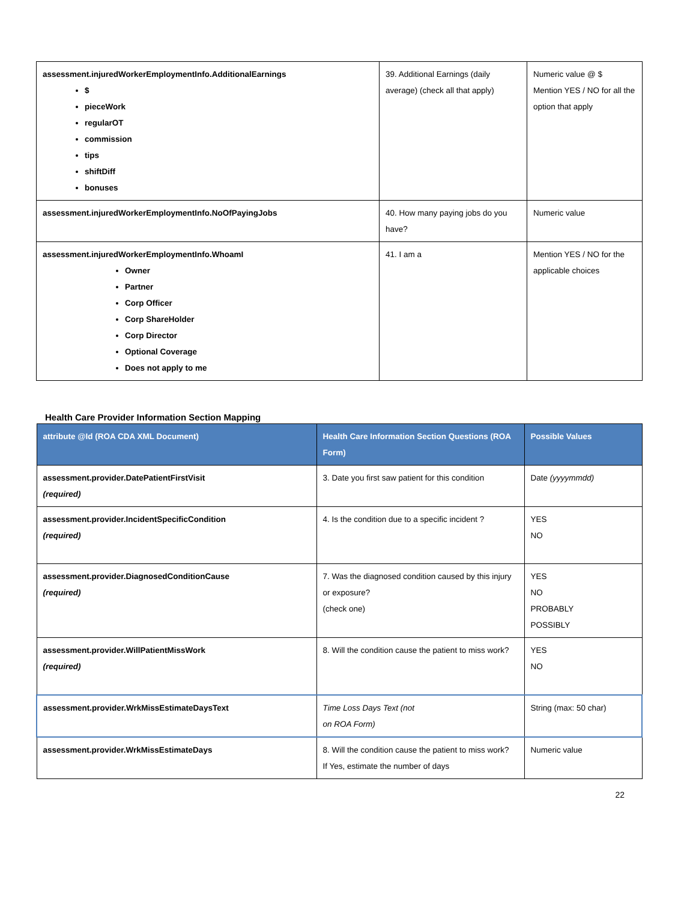| assessment.injuredWorkerEmploymentInfo.AdditionalEarnings $ pieceWork regularOT commission tips shiftDiff bonuses | 39. Additional Earnings (daily average) (check all that apply) | Numeric value @ $ Mention YES / NO for all the option that apply |
| assessment.injuredWorkerEmploymentInfo.NoOfPayingJobs | 40. How many paying jobs do you have? | Numeric value |
| assessment.injuredWorkerEmploymentInfo.WhoamI Owner Partner Corp Officer Corp ShareHolder Corp Director Optional Coverage Does not apply to me | 41. I am a | Mention YES / NO for the applicable choices |
Health Care Provider Information Section Mapping
| attribute @Id (ROA CDA XML Document) | Health Care Information Section Questions (ROA Form) | Possible Values |
| --- | --- | --- |
| assessment.provider.DatePatientFirstVisit (required) | 3. Date you first saw patient for this condition | Date (yyyymmdd) |
| assessment.provider.IncidentSpecificCondition (required) | 4. Is the condition due to a specific incident ? | YES NO |
| assessment.provider.DiagnosedConditionCause (required) | 7. Was the diagnosed condition caused by this injury or exposure? (check one) | YES NO PROBABLY POSSIBLY |
| assessment.provider.WillPatientMissWork (required) | 8. Will the condition cause the patient to miss work? | YES NO |
| assessment.provider.WrkMissEstimateDaysText | Time Loss Days Text (not on ROA Form) | String (max: 50 char) |
| assessment.provider.WrkMissEstimateDays | 8. Will the condition cause the patient to miss work? If Yes, estimate the number of days | Numeric value |
22